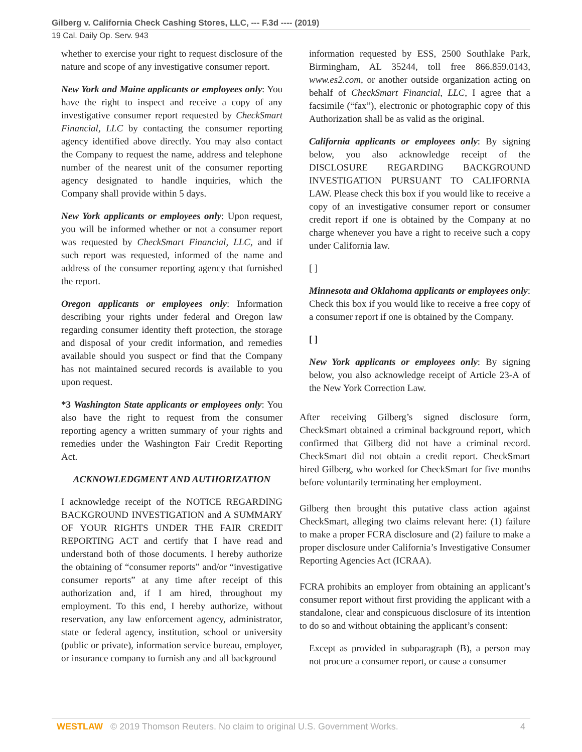Gilberg v. California Check Cashing Stores, LLC, --- F.3d ---- (2019)
19 Cal. Daily Op. Serv. 943
whether to exercise your right to request disclosure of the nature and scope of any investigative consumer report.
New York and Maine applicants or employees only: You have the right to inspect and receive a copy of any investigative consumer report requested by CheckSmart Financial, LLC by contacting the consumer reporting agency identified above directly. You may also contact the Company to request the name, address and telephone number of the nearest unit of the consumer reporting agency designated to handle inquiries, which the Company shall provide within 5 days.
New York applicants or employees only: Upon request, you will be informed whether or not a consumer report was requested by CheckSmart Financial, LLC, and if such report was requested, informed of the name and address of the consumer reporting agency that furnished the report.
Oregon applicants or employees only: Information describing your rights under federal and Oregon law regarding consumer identity theft protection, the storage and disposal of your credit information, and remedies available should you suspect or find that the Company has not maintained secured records is available to you upon request.
*3 Washington State applicants or employees only: You also have the right to request from the consumer reporting agency a written summary of your rights and remedies under the Washington Fair Credit Reporting Act.
ACKNOWLEDGMENT AND AUTHORIZATION
I acknowledge receipt of the NOTICE REGARDING BACKGROUND INVESTIGATION and A SUMMARY OF YOUR RIGHTS UNDER THE FAIR CREDIT REPORTING ACT and certify that I have read and understand both of those documents. I hereby authorize the obtaining of “consumer reports” and/or “investigative consumer reports” at any time after receipt of this authorization and, if I am hired, throughout my employment. To this end, I hereby authorize, without reservation, any law enforcement agency, administrator, state or federal agency, institution, school or university (public or private), information service bureau, employer, or insurance company to furnish any and all background
information requested by ESS, 2500 Southlake Park, Birmingham, AL 35244, toll free 866.859.0143, www.es2.com, or another outside organization acting on behalf of CheckSmart Financial, LLC, I agree that a facsimile (“fax”), electronic or photographic copy of this Authorization shall be as valid as the original.
California applicants or employees only: By signing below, you also acknowledge receipt of the DISCLOSURE REGARDING BACKGROUND INVESTIGATION PURSUANT TO CALIFORNIA LAW. Please check this box if you would like to receive a copy of an investigative consumer report or consumer credit report if one is obtained by the Company at no charge whenever you have a right to receive such a copy under California law.
[ ]
Minnesota and Oklahoma applicants or employees only: Check this box if you would like to receive a free copy of a consumer report if one is obtained by the Company.
[ ]
New York applicants or employees only: By signing below, you also acknowledge receipt of Article 23-A of the New York Correction Law.
After receiving Gilberg’s signed disclosure form, CheckSmart obtained a criminal background report, which confirmed that Gilberg did not have a criminal record. CheckSmart did not obtain a credit report. CheckSmart hired Gilberg, who worked for CheckSmart for five months before voluntarily terminating her employment.
Gilberg then brought this putative class action against CheckSmart, alleging two claims relevant here: (1) failure to make a proper FCRA disclosure and (2) failure to make a proper disclosure under California’s Investigative Consumer Reporting Agencies Act (ICRAA).
FCRA prohibits an employer from obtaining an applicant’s consumer report without first providing the applicant with a standalone, clear and conspicuous disclosure of its intention to do so and without obtaining the applicant’s consent:
Except as provided in subparagraph (B), a person may not procure a consumer report, or cause a consumer
WESTLAW © 2019 Thomson Reuters. No claim to original U.S. Government Works.
4